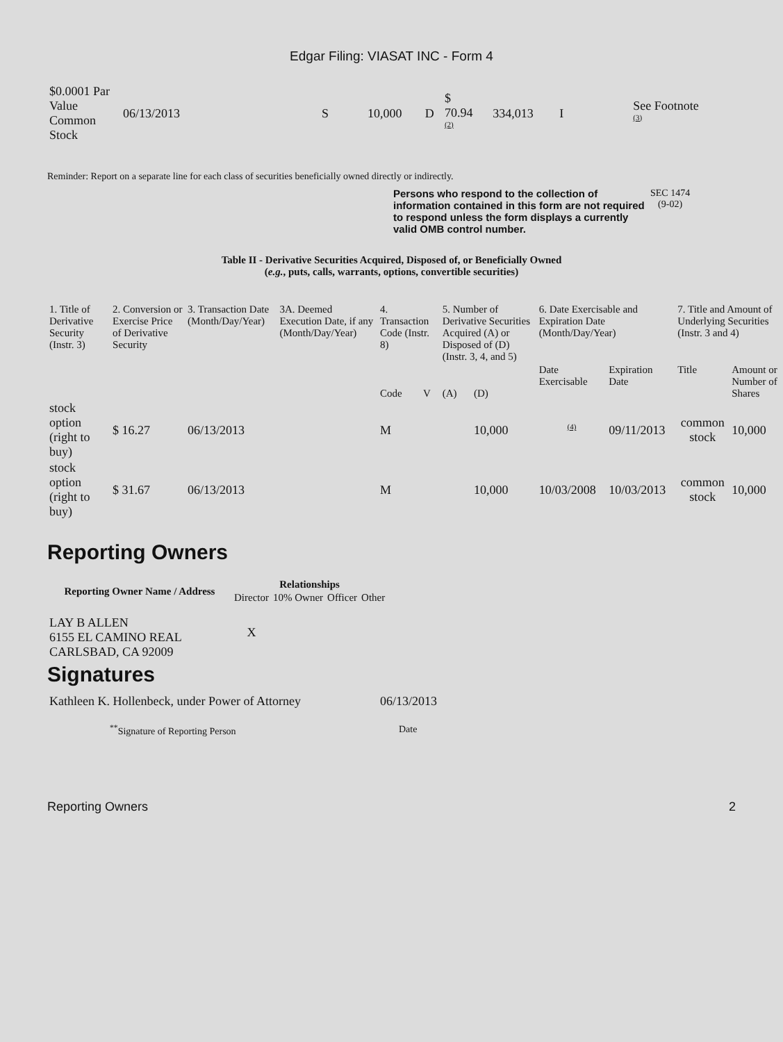Edgar Filing: VIASAT INC - Form 4
| $0.0001 Par Value Common Stock | 06/13/2013 | S | 10,000 | D | $ 70.94 <sup>(2)</sup> | 334,013 | I | See Footnote <sup>(3)</sup> |
Reminder: Report on a separate line for each class of securities beneficially owned directly or indirectly.
Persons who respond to the collection of information contained in this form are not required to respond unless the form displays a currently valid OMB control number.
SEC 1474
(9-02)
Table II - Derivative Securities Acquired, Disposed of, or Beneficially Owned
(e.g., puts, calls, warrants, options, convertible securities)
| 1. Title of Derivative Security (Instr. 3) | 2. Conversion or Exercise Price of Derivative Security | 3. Transaction Date (Month/Day/Year) | 3A. Deemed Execution Date, if any (Month/Day/Year) | 4. Transaction Code (Instr. 8) | | 5. Number of Derivative Securities Acquired (A) or Disposed of (D) (Instr. 3, 4, and 5) | | 6. Date Exercisable and Expiration Date (Month/Day/Year) | | 7. Title and Amount of Underlying Securities (Instr. 3 and 4) | |
| --- | --- | --- | --- | --- | --- | --- | --- | --- | --- | --- | --- |
| | | | | Code | V | (A) | (D) | Date Exercisable | Expiration Date | Title | Amount or Number of Shares |
| stock option (right to buy) | $ 16.27 | 06/13/2013 | | M | | | 10,000 | <sup>(4)</sup> | 09/11/2013 | common stock | 10,000 |
| stock option (right to buy) | $ 31.67 | 06/13/2013 | | M | | | 10,000 | 10/03/2008 | 10/03/2013 | common stock | 10,000 |
Reporting Owners
| Reporting Owner Name / Address | Relationships | | | |
| --- | --- | --- | --- | --- |
| | Director | 10% Owner | Officer | Other |
| LAY B ALLEN 6155 EL CAMINO REAL CARLSBAD, CA 92009 | X | | | |
Signatures
| Kathleen K. Hollenbeck, under Power of Attorney | 06/13/2013 |
| <sup>**</sup> Signature of Reporting Person | Date |
Reporting Owners 2